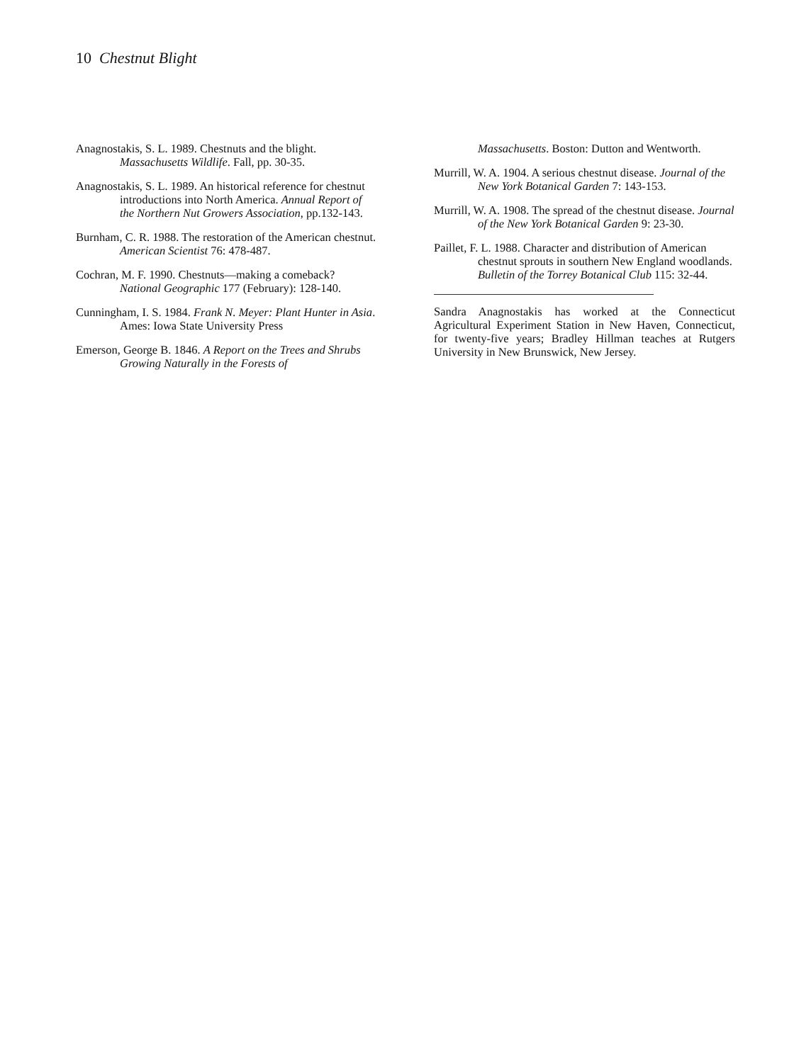10 Chestnut Blight
Anagnostakis, S. L. 1989. Chestnuts and the blight. Massachusetts Wildlife. Fall, pp. 30-35.
Anagnostakis, S. L. 1989. An historical reference for chestnut introductions into North America. Annual Report of the Northern Nut Growers Association, pp.132-143.
Burnham, C. R. 1988. The restoration of the American chestnut. American Scientist 76: 478-487.
Cochran, M. F. 1990. Chestnuts—making a comeback? National Geographic 177 (February): 128-140.
Cunningham, I. S. 1984. Frank N. Meyer: Plant Hunter in Asia. Ames: Iowa State University Press
Emerson, George B. 1846. A Report on the Trees and Shrubs Growing Naturally in the Forests of
Massachusetts. Boston: Dutton and Wentworth.
Murrill, W. A. 1904. A serious chestnut disease. Journal of the New York Botanical Garden 7: 143-153.
Murrill, W. A. 1908. The spread of the chestnut disease. Journal of the New York Botanical Garden 9: 23-30.
Paillet, F. L. 1988. Character and distribution of American chestnut sprouts in southern New England woodlands. Bulletin of the Torrey Botanical Club 115: 32-44.
Sandra Anagnostakis has worked at the Connecticut Agricultural Experiment Station in New Haven, Connecticut, for twenty-five years; Bradley Hillman teaches at Rutgers University in New Brunswick, New Jersey.